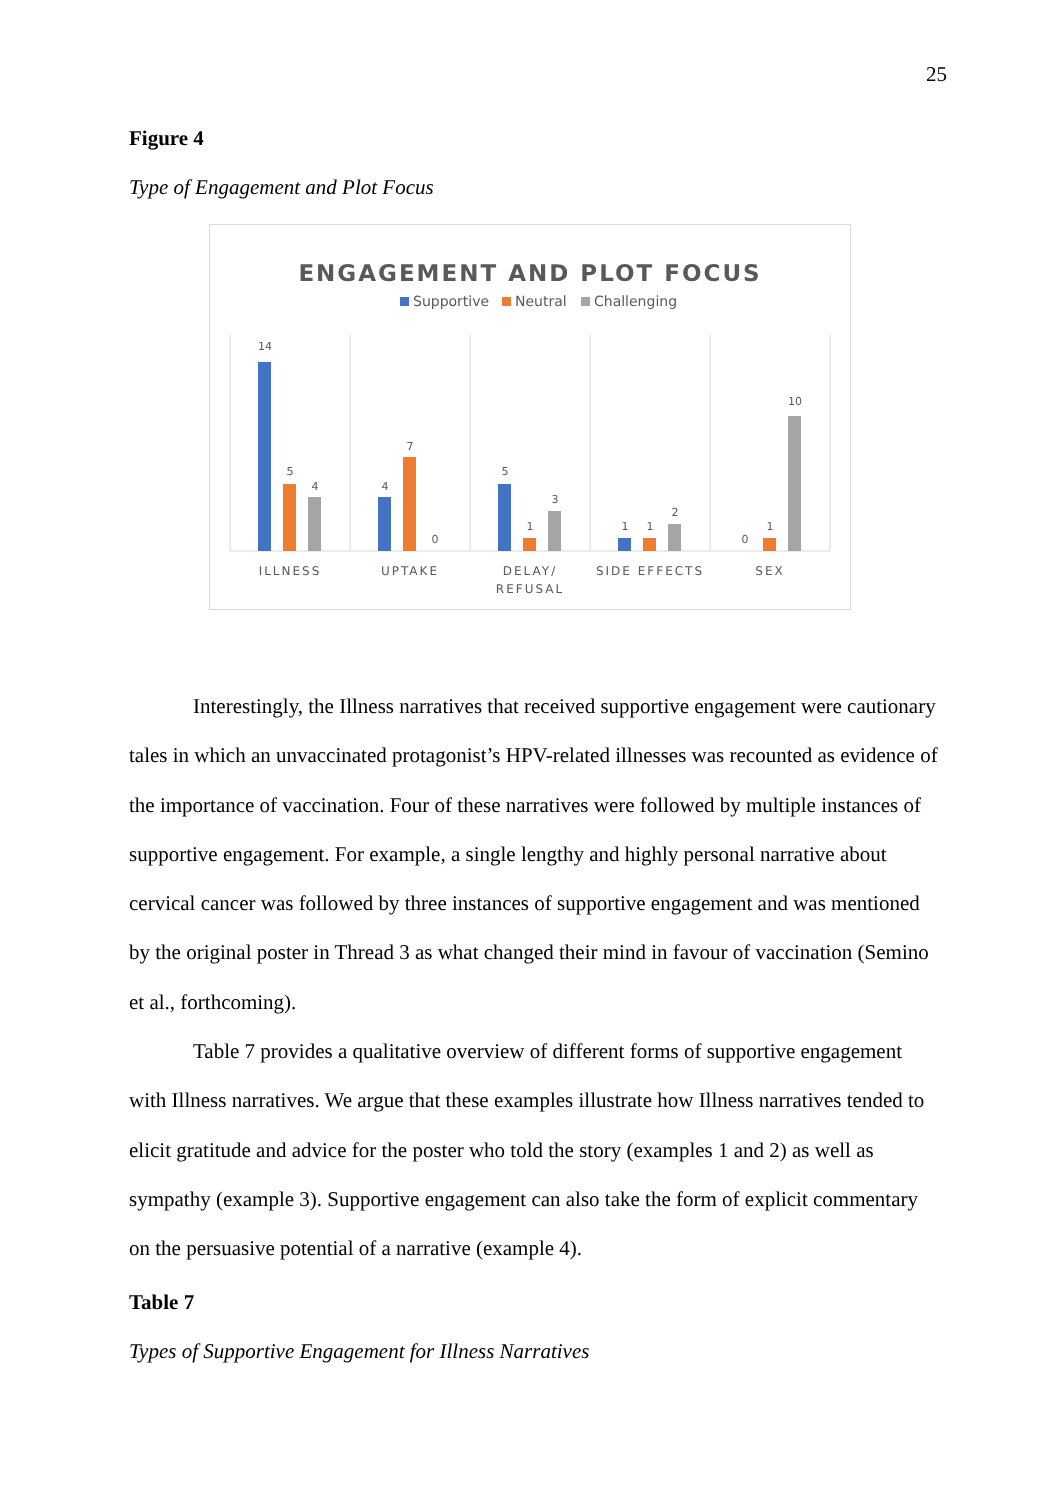25
Figure 4
Type of Engagement and Plot Focus
ENGAGEMENT AND PLOT FOCUS
Supportive
Neutral
Challenging
14
5
4
4
7
0
5
1
3
1
1
2
0
1
10
ILLNESS
UPTAKE
DELAY/
REFUSAL
SIDE EFFECTS
SEX
Interestingly, the Illness narratives that received supportive engagement were cautionary tales in which an unvaccinated protagonist’s HPV-related illnesses was recounted as evidence of the importance of vaccination. Four of these narratives were followed by multiple instances of supportive engagement. For example, a single lengthy and highly personal narrative about cervical cancer was followed by three instances of supportive engagement and was mentioned by the original poster in Thread 3 as what changed their mind in favour of vaccination (Semino et al., forthcoming).
Table 7 provides a qualitative overview of different forms of supportive engagement with Illness narratives. We argue that these examples illustrate how Illness narratives tended to elicit gratitude and advice for the poster who told the story (examples 1 and 2) as well as sympathy (example 3). Supportive engagement can also take the form of explicit commentary on the persuasive potential of a narrative (example 4).
Table 7
Types of Supportive Engagement for Illness Narratives